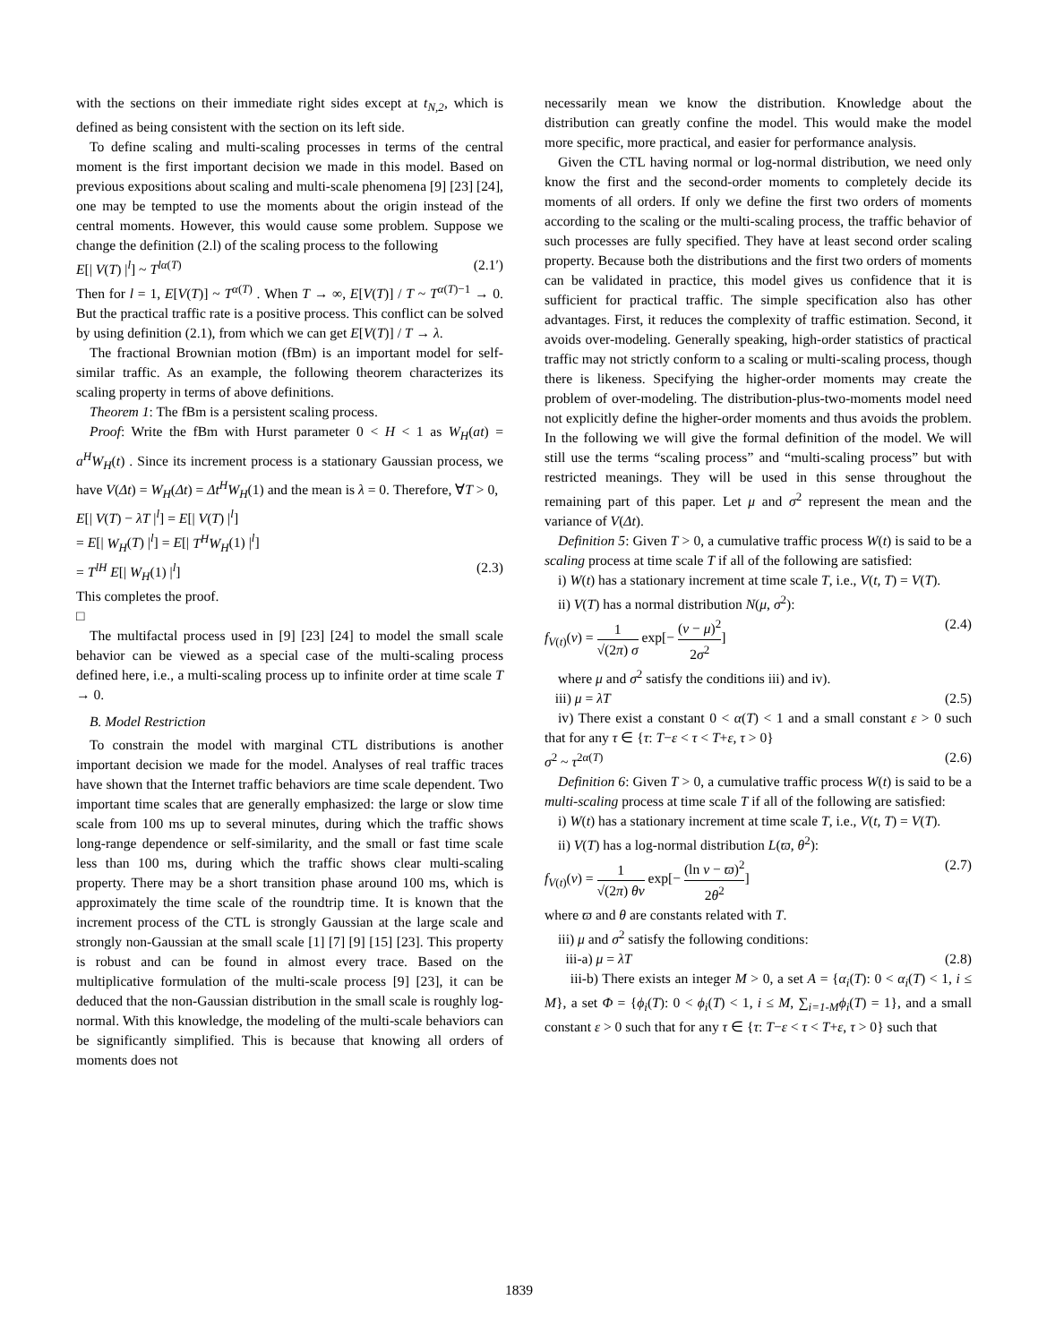with the sections on their immediate right sides except at t<sub>N,2</sub>, which is defined as being consistent with the section on its left side.
To define scaling and multi-scaling processes in terms of the central moment is the first important decision we made in this model. Based on previous expositions about scaling and multi-scale phenomena [9] [23] [24], one may be tempted to use the moments about the origin instead of the central moments. However, this would cause some problem. Suppose we change the definition (2.l) of the scaling process to the following
E[| V(T) |<sup>l</sup>] ~ T<sup>lα(T)</sup> (2.1′)
Then for l = 1, E[V(T)] ~ T<sup>α(T)</sup> . When T → ∞, E[V(T)] / T ~ T<sup>α(T)−1</sup> → 0. But the practical traffic rate is a positive process. This conflict can be solved by using definition (2.1), from which we can get E[V(T)] / T → λ.
The fractional Brownian motion (fBm) is an important model for self-similar traffic. As an example, the following theorem characterizes its scaling property in terms of above definitions.
Theorem 1: The fBm is a persistent scaling process.
Proof: Write the fBm with Hurst parameter 0 < H < 1 as W<sub>H</sub>(at) = a<sup>H</sup>W<sub>H</sub>(t) . Since its increment process is a stationary Gaussian process, we have V(Δt) = W<sub>H</sub>(Δt) = Δt<sup>H</sup>W<sub>H</sub>(1) and the mean is λ = 0. Therefore, ∀T > 0,
E[| V(T) − λT |<sup>l</sup>] = E[| V(T) |<sup>l</sup>]
= E[| W<sub>H</sub>(T) |<sup>l</sup>] = E[| T<sup>H</sup>W<sub>H</sub>(1) |<sup>l</sup>]
= T<sup>lH</sup> E[| W<sub>H</sub>(1) |<sup>l</sup>] (2.3)
This completes the proof.
□
The multifactal process used in [9] [23] [24] to model the small scale behavior can be viewed as a special case of the multi-scaling process defined here, i.e., a multi-scaling process up to infinite order at time scale T → 0.
B. Model Restriction
To constrain the model with marginal CTL distributions is another important decision we made for the model. Analyses of real traffic traces have shown that the Internet traffic behaviors are time scale dependent. Two important time scales that are generally emphasized: the large or slow time scale from 100 ms up to several minutes, during which the traffic shows long-range dependence or self-similarity, and the small or fast time scale less than 100 ms, during which the traffic shows clear multi-scaling property. There may be a short transition phase around 100 ms, which is approximately the time scale of the roundtrip time. It is known that the increment process of the CTL is strongly Gaussian at the large scale and strongly non-Gaussian at the small scale [1] [7] [9] [15] [23]. This property is robust and can be found in almost every trace. Based on the multiplicative formulation of the multi-scale process [9] [23], it can be deduced that the non-Gaussian distribution in the small scale is roughly log-normal. With this knowledge, the modeling of the multi-scale behaviors can be significantly simplified. This is because that knowing all orders of moments does not
necessarily mean we know the distribution. Knowledge about the distribution can greatly confine the model. This would make the model more specific, more practical, and easier for performance analysis.
Given the CTL having normal or log-normal distribution, we need only know the first and the second-order moments to completely decide its moments of all orders. If only we define the first two orders of moments according to the scaling or the multi-scaling process, the traffic behavior of such processes are fully specified. They have at least second order scaling property. Because both the distributions and the first two orders of moments can be validated in practice, this model gives us confidence that it is sufficient for practical traffic. The simple specification also has other advantages. First, it reduces the complexity of traffic estimation. Second, it avoids over-modeling. Generally speaking, high-order statistics of practical traffic may not strictly conform to a scaling or multi-scaling process, though there is likeness. Specifying the higher-order moments may create the problem of over-modeling. The distribution-plus-two-moments model need not explicitly define the higher-order moments and thus avoids the problem. In the following we will give the formal definition of the model. We will still use the terms “scaling process” and “multi-scaling process” but with restricted meanings. They will be used in this sense throughout the remaining part of this paper. Let μ and σ<sup>2</sup> represent the mean and the variance of V(Δt).
Definition 5: Given T > 0, a cumulative traffic process W(t) is said to be a scaling process at time scale T if all of the following are satisfied:
i) W(t) has a stationary increment at time scale T, i.e., V(t, T) = V(T).
ii) V(T) has a normal distribution N(μ, σ<sup>2</sup>):
f<sub>V(t)</sub>(v) = 1 √(2π) σ exp[− (v − μ)<sup>2</sup> 2σ<sup>2</sup>] (2.4)
where μ and σ<sup>2</sup> satisfy the conditions iii) and iv).
iii) μ = λT (2.5)
iv) There exist a constant 0 < α(T) < 1 and a small constant ε > 0 such that for any τ ∈ {τ: T−ε < τ < T+ε, τ > 0}
σ<sup>2</sup> ~ τ<sup>2α(T)</sup> (2.6)
Definition 6: Given T > 0, a cumulative traffic process W(t) is said to be a multi-scaling process at time scale T if all of the following are satisfied:
i) W(t) has a stationary increment at time scale T, i.e., V(t, T) = V(T).
ii) V(T) has a log-normal distribution L(ϖ, θ<sup>2</sup>):
f<sub>V(t)</sub>(v) = 1 √(2π) θv exp[− (ln v − ϖ)<sup>2</sup> 2θ<sup>2</sup>] (2.7)
where ϖ and θ are constants related with T.
iii) μ and σ<sup>2</sup> satisfy the following conditions:
iii-a) μ = λT (2.8)
iii-b) There exists an integer M > 0, a set A = {α<sub>i</sub>(T): 0 < α<sub>i</sub>(T) < 1, i ≤ M}, a set Φ = {ϕ<sub>i</sub>(T): 0 < ϕ<sub>i</sub>(T) < 1, i ≤ M, ∑<sub>i=1-M</sub>ϕ<sub>i</sub>(T) = 1}, and a small constant ε > 0 such that for any τ ∈ {τ: T−ε < τ < T+ε, τ > 0} such that
1839